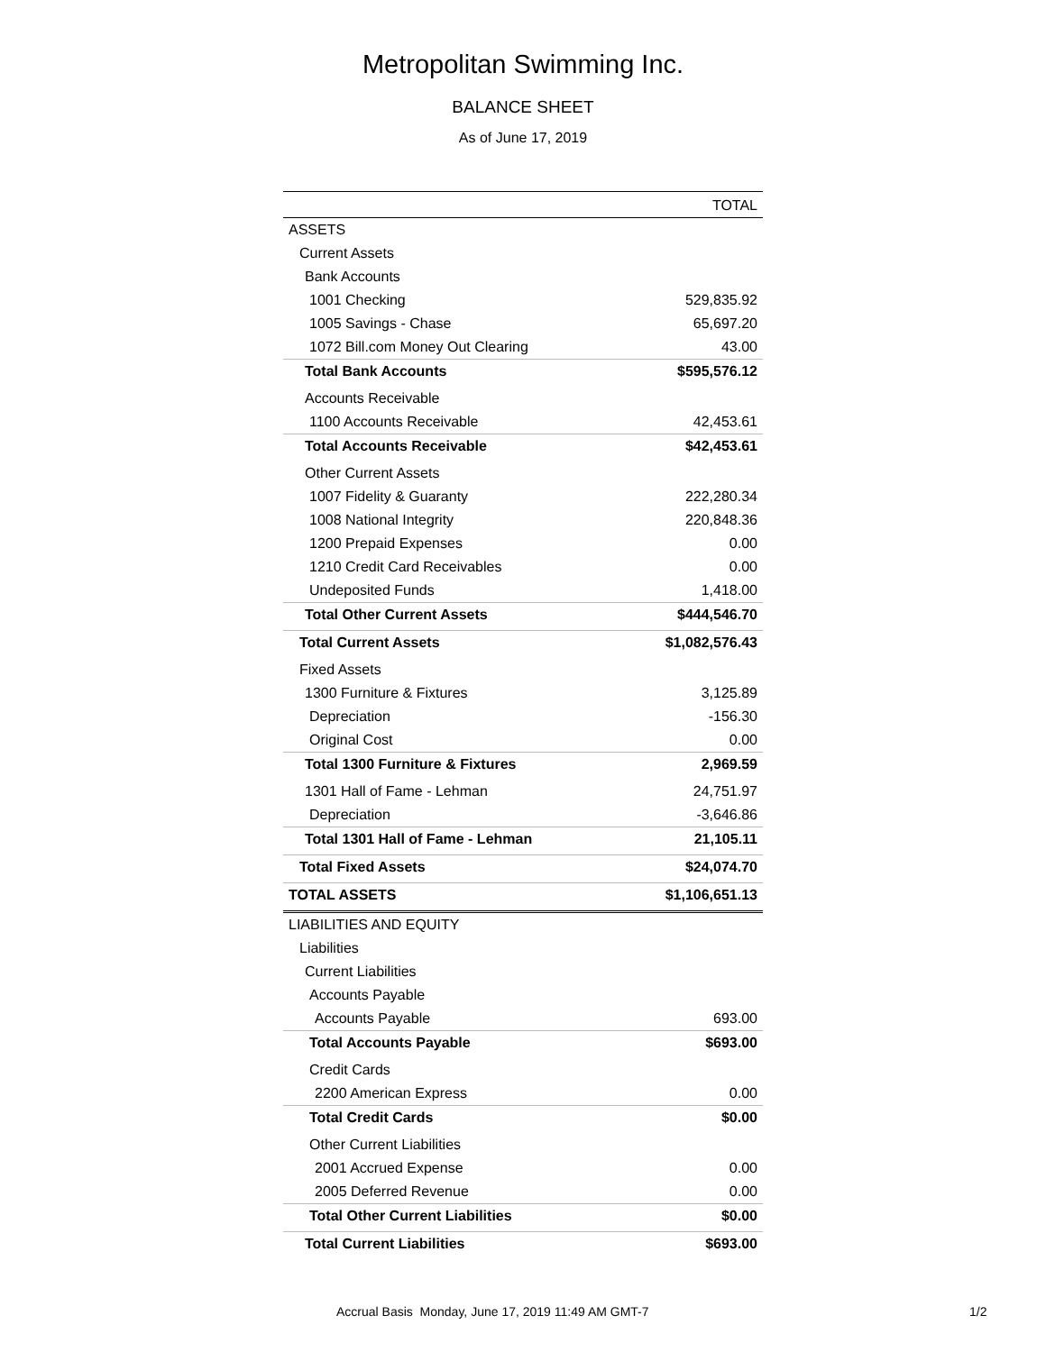Metropolitan Swimming Inc.
BALANCE SHEET
As of June 17, 2019
| | TOTAL |
| --- | --- |
| ASSETS | |
| Current Assets | |
| Bank Accounts | |
| 1001 Checking | 529,835.92 |
| 1005 Savings - Chase | 65,697.20 |
| 1072 Bill.com Money Out Clearing | 43.00 |
| Total Bank Accounts | $595,576.12 |
| Accounts Receivable | |
| 1100 Accounts Receivable | 42,453.61 |
| Total Accounts Receivable | $42,453.61 |
| Other Current Assets | |
| 1007 Fidelity & Guaranty | 222,280.34 |
| 1008 National Integrity | 220,848.36 |
| 1200 Prepaid Expenses | 0.00 |
| 1210 Credit Card Receivables | 0.00 |
| Undeposited Funds | 1,418.00 |
| Total Other Current Assets | $444,546.70 |
| Total Current Assets | $1,082,576.43 |
| Fixed Assets | |
| 1300 Furniture & Fixtures | 3,125.89 |
| Depreciation | -156.30 |
| Original Cost | 0.00 |
| Total 1300 Furniture & Fixtures | 2,969.59 |
| 1301 Hall of Fame - Lehman | 24,751.97 |
| Depreciation | -3,646.86 |
| Total 1301 Hall of Fame - Lehman | 21,105.11 |
| Total Fixed Assets | $24,074.70 |
| TOTAL ASSETS | $1,106,651.13 |
| LIABILITIES AND EQUITY | |
| Liabilities | |
| Current Liabilities | |
| Accounts Payable | |
| Accounts Payable | 693.00 |
| Total Accounts Payable | $693.00 |
| Credit Cards | |
| 2200 American Express | 0.00 |
| Total Credit Cards | $0.00 |
| Other Current Liabilities | |
| 2001 Accrued Expense | 0.00 |
| 2005 Deferred Revenue | 0.00 |
| Total Other Current Liabilities | $0.00 |
| Total Current Liabilities | $693.00 |
Accrual Basis Monday, June 17, 2019 11:49 AM GMT-7 1/2